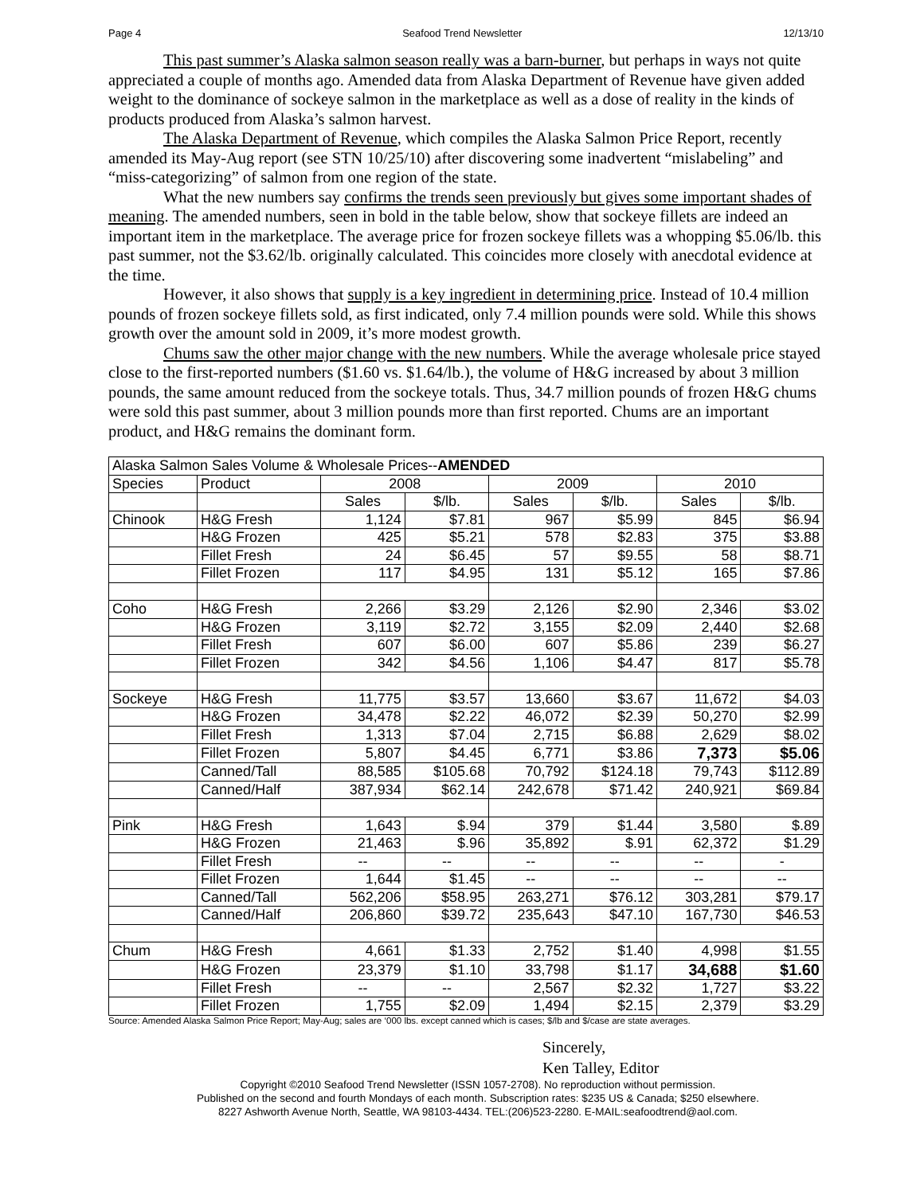Page 4 Seafood Trend Newsletter 12/13/10
This past summer’s Alaska salmon season really was a barn-burner, but perhaps in ways not quite appreciated a couple of months ago. Amended data from Alaska Department of Revenue have given added weight to the dominance of sockeye salmon in the marketplace as well as a dose of reality in the kinds of products produced from Alaska’s salmon harvest.
The Alaska Department of Revenue, which compiles the Alaska Salmon Price Report, recently amended its May-Aug report (see STN 10/25/10) after discovering some inadvertent “mislabeling” and “miss-categorizing” of salmon from one region of the state.
What the new numbers say confirms the trends seen previously but gives some important shades of meaning. The amended numbers, seen in bold in the table below, show that sockeye fillets are indeed an important item in the marketplace. The average price for frozen sockeye fillets was a whopping $5.06/lb. this past summer, not the $3.62/lb. originally calculated. This coincides more closely with anecdotal evidence at the time.
However, it also shows that supply is a key ingredient in determining price. Instead of 10.4 million pounds of frozen sockeye fillets sold, as first indicated, only 7.4 million pounds were sold. While this shows growth over the amount sold in 2009, it’s more modest growth.
Chums saw the other major change with the new numbers. While the average wholesale price stayed close to the first-reported numbers ($1.60 vs. $1.64/lb.), the volume of H&G increased by about 3 million pounds, the same amount reduced from the sockeye totals. Thus, 34.7 million pounds of frozen H&G chums were sold this past summer, about 3 million pounds more than first reported. Chums are an important product, and H&G remains the dominant form.
| Alaska Salmon Sales Volume & Wholesale Prices-- AMENDED | | | | | | | |
| Species | Product | 2008 | | 2009 | | 2010 | |
| | | Sales | $/lb. | Sales | $/lb. | Sales | $/lb. |
| Chinook | H&G Fresh | 1,124 | $7.81 | 967 | $5.99 | 845 | $6.94 |
| | H&G Frozen | 425 | $5.21 | 578 | $2.83 | 375 | $3.88 |
| | Fillet Fresh | 24 | $6.45 | 57 | $9.55 | 58 | $8.71 |
| | Fillet Frozen | 117 | $4.95 | 131 | $5.12 | 165 | $7.86 |
| Coho | H&G Fresh | 2,266 | $3.29 | 2,126 | $2.90 | 2,346 | $3.02 |
| | H&G Frozen | 3,119 | $2.72 | 3,155 | $2.09 | 2,440 | $2.68 |
| | Fillet Fresh | 607 | $6.00 | 607 | $5.86 | 239 | $6.27 |
| | Fillet Frozen | 342 | $4.56 | 1,106 | $4.47 | 817 | $5.78 |
| Sockeye | H&G Fresh | 11,775 | $3.57 | 13,660 | $3.67 | 11,672 | $4.03 |
| | H&G Frozen | 34,478 | $2.22 | 46,072 | $2.39 | 50,270 | $2.99 |
| | Fillet Fresh | 1,313 | $7.04 | 2,715 | $6.88 | 2,629 | $8.02 |
| | Fillet Frozen | 5,807 | $4.45 | 6,771 | $3.86 | 7,373 | $5.06 |
| | Canned/Tall | 88,585 | $105.68 | 70,792 | $124.18 | 79,743 | $112.89 |
| | Canned/Half | 387,934 | $62.14 | 242,678 | $71.42 | 240,921 | $69.84 |
| Pink | H&G Fresh | 1,643 | $.94 | 379 | $1.44 | 3,580 | $.89 |
| | H&G Frozen | 21,463 | $.96 | 35,892 | $.91 | 62,372 | $1.29 |
| | Fillet Fresh | -- | -- | -- | -- | -- | - |
| | Fillet Frozen | 1,644 | $1.45 | -- | -- | -- | -- |
| | Canned/Tall | 562,206 | $58.95 | 263,271 | $76.12 | 303,281 | $79.17 |
| | Canned/Half | 206,860 | $39.72 | 235,643 | $47.10 | 167,730 | $46.53 |
| Chum | H&G Fresh | 4,661 | $1.33 | 2,752 | $1.40 | 4,998 | $1.55 |
| | H&G Frozen | 23,379 | $1.10 | 33,798 | $1.17 | 34,688 | $1.60 |
| | Fillet Fresh | -- | -- | 2,567 | $2.32 | 1,727 | $3.22 |
| | Fillet Frozen | 1,755 | $2.09 | 1,494 | $2.15 | 2,379 | $3.29 |
Source: Amended Alaska Salmon Price Report; May-Aug; sales are ‘000 lbs. except canned which is cases; $/lb and $/case are state averages.
Sincerely,
Ken Talley, Editor
Copyright ©2010 Seafood Trend Newsletter (ISSN 1057-2708). No reproduction without permission.
Published on the second and fourth Mondays of each month. Subscription rates: $235 US & Canada; $250 elsewhere.
8227 Ashworth Avenue North, Seattle, WA 98103-4434. TEL:(206)523-2280. E-MAIL:seafoodtrend@aol.com.